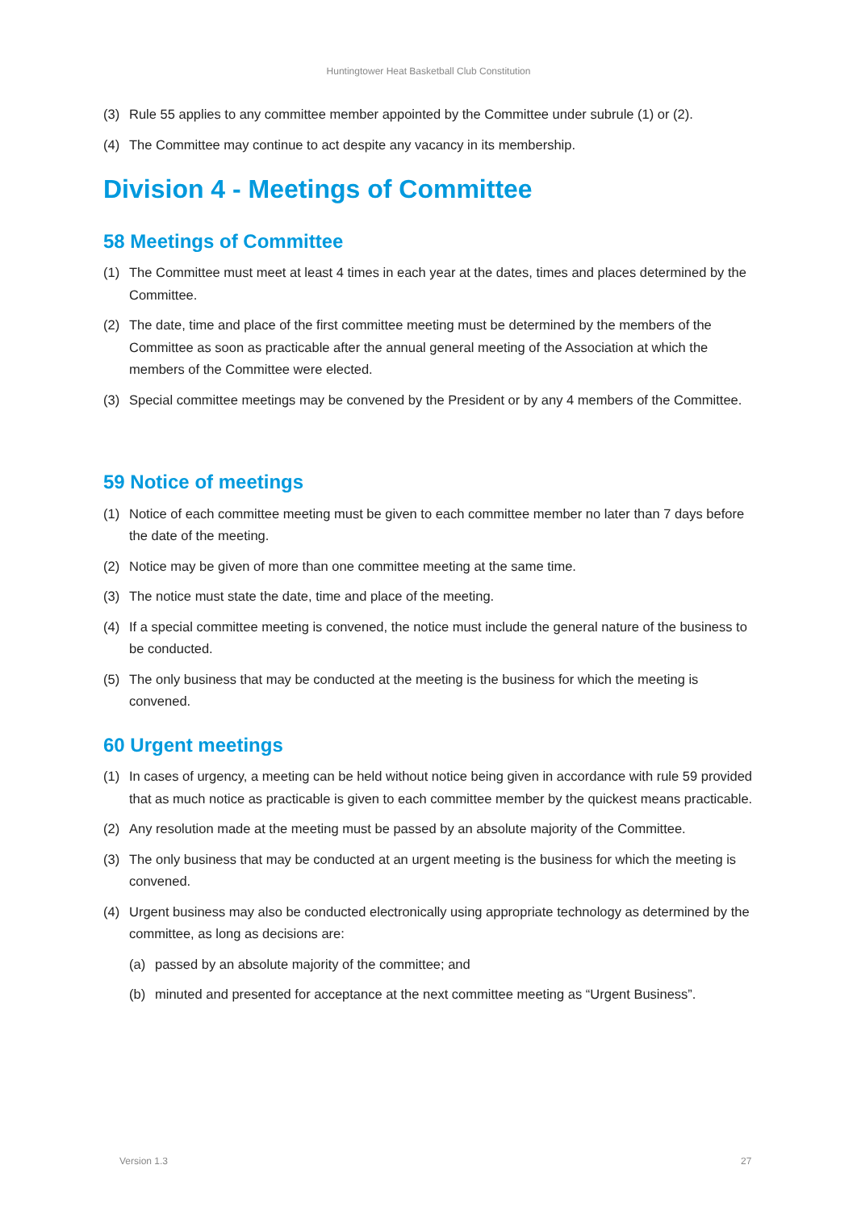Huntingtower Heat Basketball Club Constitution
(3) Rule 55 applies to any committee member appointed by the Committee under subrule (1) or (2).
(4) The Committee may continue to act despite any vacancy in its membership.
Division 4 - Meetings of Committee
58 Meetings of Committee
(1) The Committee must meet at least 4 times in each year at the dates, times and places determined by the Committee.
(2) The date, time and place of the first committee meeting must be determined by the members of the Committee as soon as practicable after the annual general meeting of the Association at which the members of the Committee were elected.
(3) Special committee meetings may be convened by the President or by any 4 members of the Committee.
59 Notice of meetings
(1) Notice of each committee meeting must be given to each committee member no later than 7 days before the date of the meeting.
(2) Notice may be given of more than one committee meeting at the same time.
(3) The notice must state the date, time and place of the meeting.
(4) If a special committee meeting is convened, the notice must include the general nature of the business to be conducted.
(5) The only business that may be conducted at the meeting is the business for which the meeting is convened.
60 Urgent meetings
(1) In cases of urgency, a meeting can be held without notice being given in accordance with rule 59 provided that as much notice as practicable is given to each committee member by the quickest means practicable.
(2) Any resolution made at the meeting must be passed by an absolute majority of the Committee.
(3) The only business that may be conducted at an urgent meeting is the business for which the meeting is convened.
(4) Urgent business may also be conducted electronically using appropriate technology as determined by the committee, as long as decisions are:
(a) passed by an absolute majority of the committee; and
(b) minuted and presented for acceptance at the next committee meeting as “Urgent Business”.
Version 1.3 27